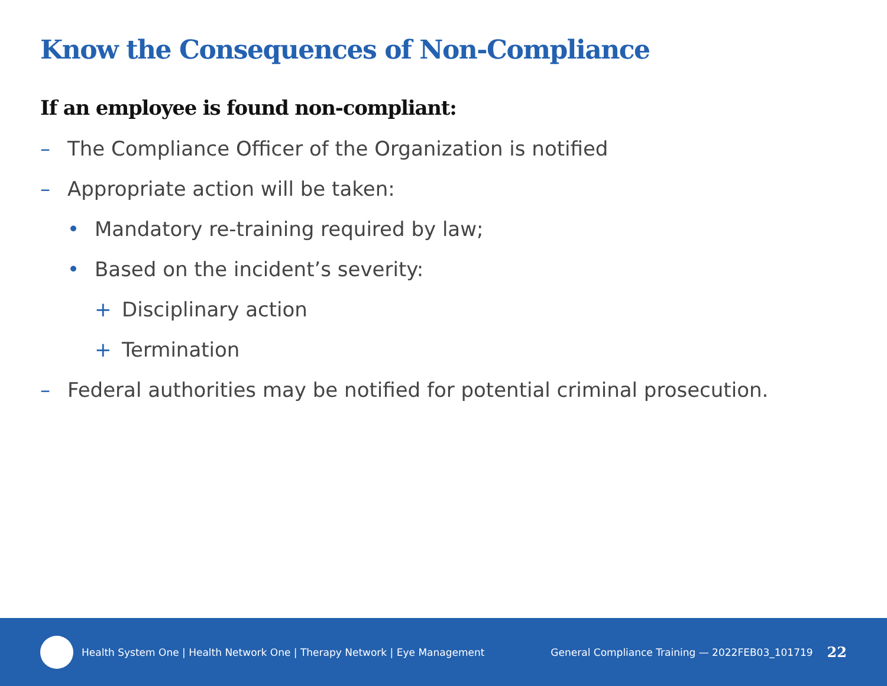Know the Consequences of Non-Compliance
If an employee is found non-compliant:
– The Compliance Officer of the Organization is notified
– Appropriate action will be taken:
• Mandatory re-training required by law;
• Based on the incident’s severity:
+ Disciplinary action
+ Termination
– Federal authorities may be notified for potential criminal prosecution.
Health System One | Health Network One | Therapy Network | Eye Management General Compliance Training — 2022FEB03_101719 22